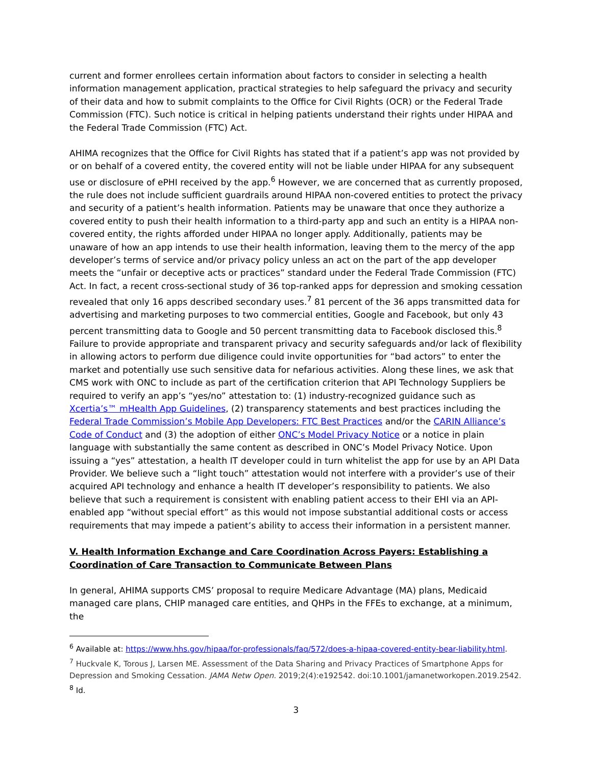current and former enrollees certain information about factors to consider in selecting a health information management application, practical strategies to help safeguard the privacy and security of their data and how to submit complaints to the Office for Civil Rights (OCR) or the Federal Trade Commission (FTC). Such notice is critical in helping patients understand their rights under HIPAA and the Federal Trade Commission (FTC) Act.
AHIMA recognizes that the Office for Civil Rights has stated that if a patient’s app was not provided by or on behalf of a covered entity, the covered entity will not be liable under HIPAA for any subsequent use or disclosure of ePHI received by the app.<sup>6</sup> However, we are concerned that as currently proposed, the rule does not include sufficient guardrails around HIPAA non-covered entities to protect the privacy and security of a patient’s health information. Patients may be unaware that once they authorize a covered entity to push their health information to a third-party app and such an entity is a HIPAA non-covered entity, the rights afforded under HIPAA no longer apply. Additionally, patients may be unaware of how an app intends to use their health information, leaving them to the mercy of the app developer’s terms of service and/or privacy policy unless an act on the part of the app developer meets the “unfair or deceptive acts or practices” standard under the Federal Trade Commission (FTC) Act. In fact, a recent cross-sectional study of 36 top-ranked apps for depression and smoking cessation revealed that only 16 apps described secondary uses.<sup>7</sup> 81 percent of the 36 apps transmitted data for advertising and marketing purposes to two commercial entities, Google and Facebook, but only 43 percent transmitting data to Google and 50 percent transmitting data to Facebook disclosed this.<sup>8</sup> Failure to provide appropriate and transparent privacy and security safeguards and/or lack of flexibility in allowing actors to perform due diligence could invite opportunities for “bad actors” to enter the market and potentially use such sensitive data for nefarious activities. Along these lines, we ask that CMS work with ONC to include as part of the certification criterion that API Technology Suppliers be required to verify an app’s “yes/no” attestation to: (1) industry-recognized guidance such as Xcertia’s™ mHealth App Guidelines, (2) transparency statements and best practices including the Federal Trade Commission’s Mobile App Developers: FTC Best Practices and/or the CARIN Alliance’s Code of Conduct and (3) the adoption of either ONC’s Model Privacy Notice or a notice in plain language with substantially the same content as described in ONC’s Model Privacy Notice. Upon issuing a “yes” attestation, a health IT developer could in turn whitelist the app for use by an API Data Provider. We believe such a “light touch” attestation would not interfere with a provider’s use of their acquired API technology and enhance a health IT developer’s responsibility to patients. We also believe that such a requirement is consistent with enabling patient access to their EHI via an API-enabled app “without special effort” as this would not impose substantial additional costs or access requirements that may impede a patient’s ability to access their information in a persistent manner.
V. Health Information Exchange and Care Coordination Across Payers: Establishing a Coordination of Care Transaction to Communicate Between Plans
In general, AHIMA supports CMS’ proposal to require Medicare Advantage (MA) plans, Medicaid managed care plans, CHIP managed care entities, and QHPs in the FFEs to exchange, at a minimum, the
<sup>6</sup> Available at: https://www.hhs.gov/hipaa/for-professionals/faq/572/does-a-hipaa-covered-entity-bear-liability.html.
<sup>7</sup> Huckvale K, Torous J, Larsen ME. Assessment of the Data Sharing and Privacy Practices of Smartphone Apps for Depression and Smoking Cessation. JAMA Netw Open. 2019;2(4):e192542. doi:10.1001/jamanetworkopen.2019.2542.
<sup>8</sup> Id.
3